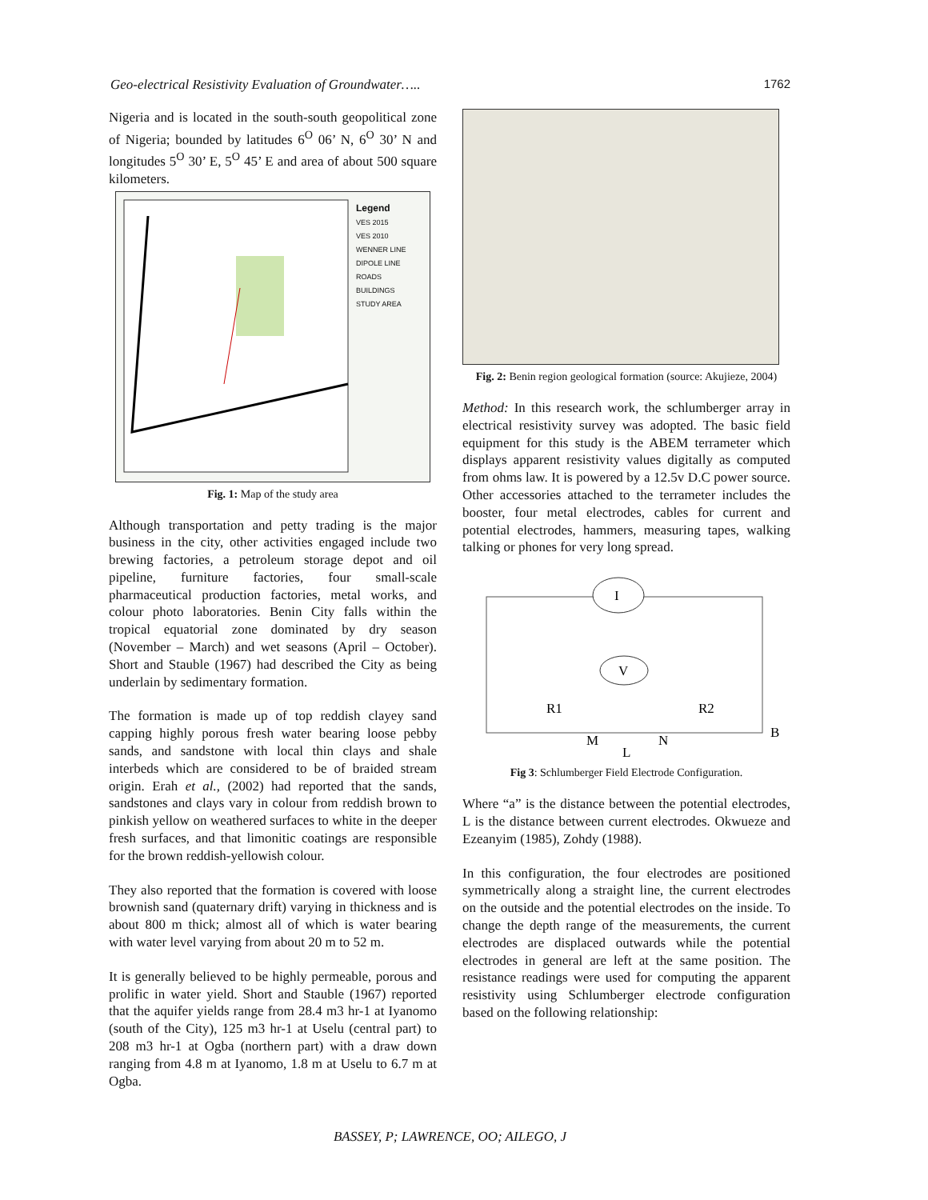Geo-electrical Resistivity Evaluation of Groundwater….. 1762
Nigeria and is located in the south-south geopolitical zone of Nigeria; bounded by latitudes 6<sup>O</sup> 06’ N, 6<sup>O</sup> 30’ N and longitudes 5<sup>O</sup> 30’ E, 5<sup>O</sup> 45’ E and area of about 500 square kilometers.
Legend
VES 2015
VES 2010
WENNER LINE
DIPOLE LINE
ROADS
BUILDINGS
STUDY AREA
Fig. 1: Map of the study area
Although transportation and petty trading is the major business in the city, other activities engaged include two brewing factories, a petroleum storage depot and oil pipeline, furniture factories, four small-scale pharmaceutical production factories, metal works, and colour photo laboratories. Benin City falls within the tropical equatorial zone dominated by dry season (November – March) and wet seasons (April – October). Short and Stauble (1967) had described the City as being underlain by sedimentary formation.
The formation is made up of top reddish clayey sand capping highly porous fresh water bearing loose pebby sands, and sandstone with local thin clays and shale interbeds which are considered to be of braided stream origin. Erah et al., (2002) had reported that the sands, sandstones and clays vary in colour from reddish brown to pinkish yellow on weathered surfaces to white in the deeper fresh surfaces, and that limonitic coatings are responsible for the brown reddish-yellowish colour.
They also reported that the formation is covered with loose brownish sand (quaternary drift) varying in thickness and is about 800 m thick; almost all of which is water bearing with water level varying from about 20 m to 52 m.
It is generally believed to be highly permeable, porous and prolific in water yield. Short and Stauble (1967) reported that the aquifer yields range from 28.4 m3 hr-1 at Iyanomo (south of the City), 125 m3 hr-1 at Uselu (central part) to 208 m3 hr-1 at Ogba (northern part) with a draw down ranging from 4.8 m at Iyanomo, 1.8 m at Uselu to 6.7 m at Ogba.
Fig. 2: Benin region geological formation (source: Akujieze, 2004)
Method: In this research work, the schlumberger array in electrical resistivity survey was adopted. The basic field equipment for this study is the ABEM terrameter which displays apparent resistivity values digitally as computed from ohms law. It is powered by a 12.5v D.C power source. Other accessories attached to the terrameter includes the booster, four metal electrodes, cables for current and potential electrodes, hammers, measuring tapes, walking talking or phones for very long spread.
I
V
R1
R2
M
N
B
L
Fig 3: Schlumberger Field Electrode Configuration.
Where “a” is the distance between the potential electrodes, L is the distance between current electrodes. Okwueze and Ezeanyim (1985), Zohdy (1988).
In this configuration, the four electrodes are positioned symmetrically along a straight line, the current electrodes on the outside and the potential electrodes on the inside. To change the depth range of the measurements, the current electrodes are displaced outwards while the potential electrodes in general are left at the same position. The resistance readings were used for computing the apparent resistivity using Schlumberger electrode configuration based on the following relationship:
BASSEY, P; LAWRENCE, OO; AILEGO, J